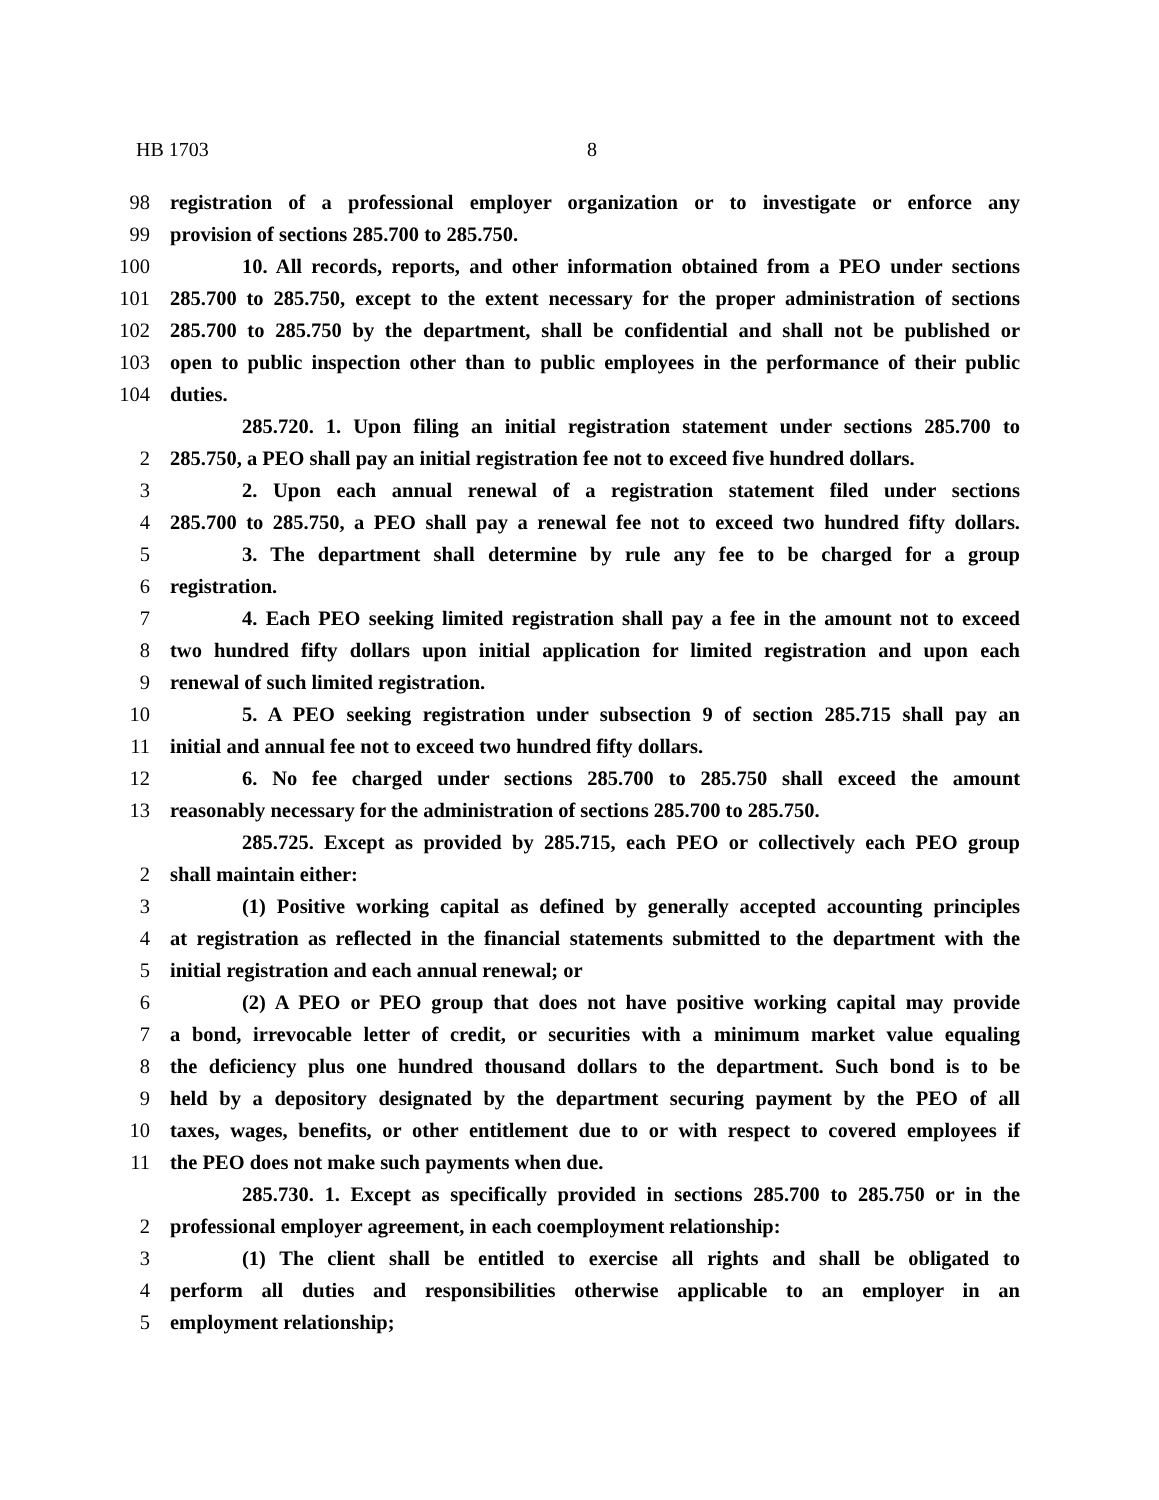HB 1703 8
98 registration of a professional employer organization or to investigate or enforce any
99 provision of sections 285.700 to 285.750.
100 10. All records, reports, and other information obtained from a PEO under sections
101 285.700 to 285.750, except to the extent necessary for the proper administration of sections
102 285.700 to 285.750 by the department, shall be confidential and shall not be published or
103 open to public inspection other than to public employees in the performance of their public
104 duties.
285.720. 1. Upon filing an initial registration statement under sections 285.700 to
2 285.750, a PEO shall pay an initial registration fee not to exceed five hundred dollars.
3 2. Upon each annual renewal of a registration statement filed under sections
4 285.700 to 285.750, a PEO shall pay a renewal fee not to exceed two hundred fifty dollars.
5 3. The department shall determine by rule any fee to be charged for a group
6 registration.
7 4. Each PEO seeking limited registration shall pay a fee in the amount not to exceed
8 two hundred fifty dollars upon initial application for limited registration and upon each
9 renewal of such limited registration.
10 5. A PEO seeking registration under subsection 9 of section 285.715 shall pay an
11 initial and annual fee not to exceed two hundred fifty dollars.
12 6. No fee charged under sections 285.700 to 285.750 shall exceed the amount
13 reasonably necessary for the administration of sections 285.700 to 285.750.
285.725. Except as provided by 285.715, each PEO or collectively each PEO group
2 shall maintain either:
3 (1) Positive working capital as defined by generally accepted accounting principles
4 at registration as reflected in the financial statements submitted to the department with the
5 initial registration and each annual renewal; or
6 (2) A PEO or PEO group that does not have positive working capital may provide
7 a bond, irrevocable letter of credit, or securities with a minimum market value equaling
8 the deficiency plus one hundred thousand dollars to the department. Such bond is to be
9 held by a depository designated by the department securing payment by the PEO of all
10 taxes, wages, benefits, or other entitlement due to or with respect to covered employees if
11 the PEO does not make such payments when due.
285.730. 1. Except as specifically provided in sections 285.700 to 285.750 or in the
2 professional employer agreement, in each coemployment relationship:
3 (1) The client shall be entitled to exercise all rights and shall be obligated to
4 perform all duties and responsibilities otherwise applicable to an employer in an
5 employment relationship;